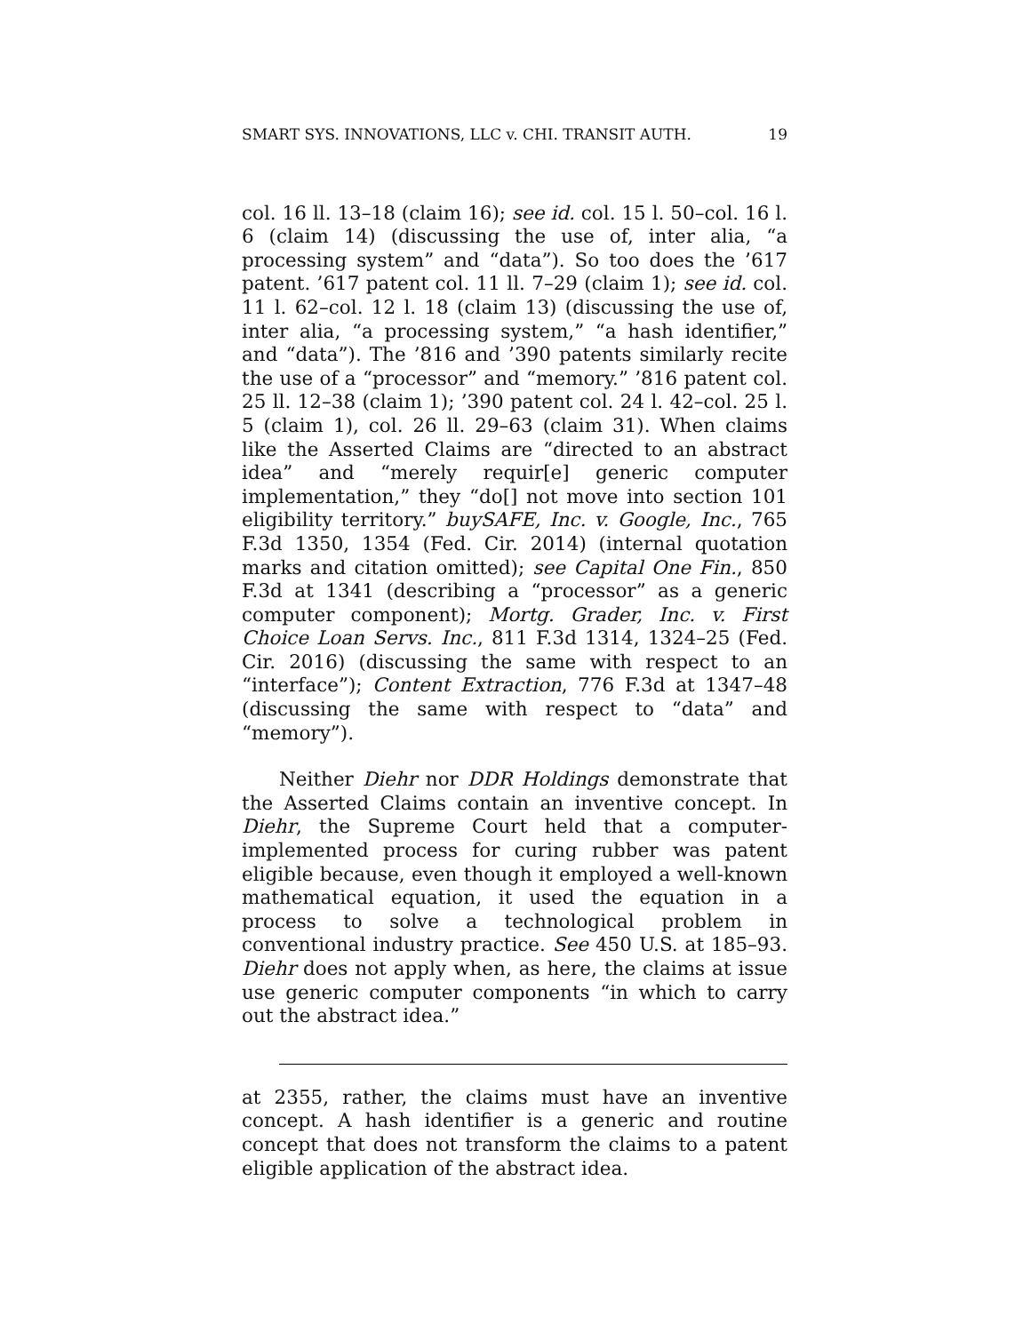SMART SYS. INNOVATIONS, LLC v. CHI. TRANSIT AUTH. 19
col. 16 ll. 13–18 (claim 16); see id. col. 15 l. 50–col. 16 l. 6 (claim 14) (discussing the use of, inter alia, “a processing system” and “data”). So too does the ’617 patent. ’617 patent col. 11 ll. 7–29 (claim 1); see id. col. 11 l. 62–col. 12 l. 18 (claim 13) (discussing the use of, inter alia, “a processing system,” “a hash identifier,” and “data”). The ’816 and ’390 patents similarly recite the use of a “processor” and “memory.” ’816 patent col. 25 ll. 12–38 (claim 1); ’390 patent col. 24 l. 42–col. 25 l. 5 (claim 1), col. 26 ll. 29–63 (claim 31). When claims like the Asserted Claims are “directed to an abstract idea” and “merely requir[e] generic computer implementation,” they “do[] not move into section 101 eligibility territory.” buySAFE, Inc. v. Google, Inc., 765 F.3d 1350, 1354 (Fed. Cir. 2014) (internal quotation marks and citation omitted); see Capital One Fin., 850 F.3d at 1341 (describing a “processor” as a generic computer component); Mortg. Grader, Inc. v. First Choice Loan Servs. Inc., 811 F.3d 1314, 1324–25 (Fed. Cir. 2016) (discussing the same with respect to an “interface”); Content Extraction, 776 F.3d at 1347–48 (discussing the same with respect to “data” and “memory”).
Neither Diehr nor DDR Holdings demonstrate that the Asserted Claims contain an inventive concept. In Diehr, the Supreme Court held that a computer-implemented process for curing rubber was patent eligible because, even though it employed a well-known mathematical equation, it used the equation in a process to solve a technological problem in conventional industry practice. See 450 U.S. at 185–93. Diehr does not apply when, as here, the claims at issue use generic computer components “in which to carry out the abstract idea.”
at 2355, rather, the claims must have an inventive concept. A hash identifier is a generic and routine concept that does not transform the claims to a patent eligible application of the abstract idea.